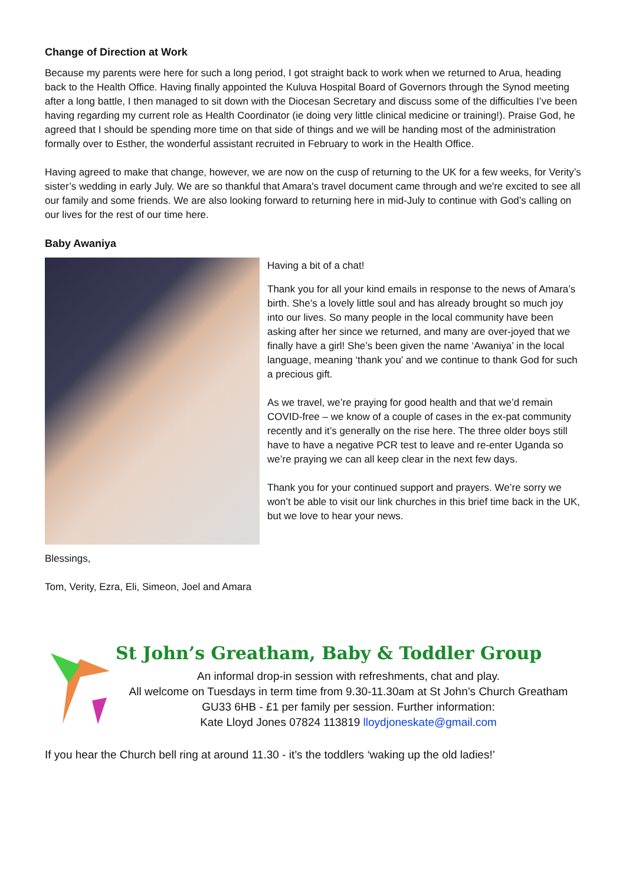Change of Direction at Work
Because my parents were here for such a long period, I got straight back to work when we returned to Arua, heading back to the Health Office. Having finally appointed the Kuluva Hospital Board of Governors through the Synod meeting after a long battle, I then managed to sit down with the Diocesan Secretary and discuss some of the difficulties I’ve been having regarding my current role as Health Coordinator (ie doing very little clinical medicine or training!). Praise God, he agreed that I should be spending more time on that side of things and we will be handing most of the administration formally over to Esther, the wonderful assistant recruited in February to work in the Health Office.
Having agreed to make that change, however, we are now on the cusp of returning to the UK for a few weeks, for Verity’s sister’s wedding in early July. We are so thankful that Amara's travel document came through and we're excited to see all our family and some friends. We are also looking forward to returning here in mid-July to continue with God’s calling on our lives for the rest of our time here.
Baby Awaniya
Having a bit of a chat!
Thank you for all your kind emails in response to the news of Amara’s birth. She’s a lovely little soul and has already brought so much joy into our lives. So many people in the local community have been asking after her since we returned, and many are over-joyed that we finally have a girl! She’s been given the name ‘Awaniya’ in the local language, meaning ‘thank you’ and we continue to thank God for such a precious gift.
As we travel, we’re praying for good health and that we’d remain COVID-free – we know of a couple of cases in the ex-pat community recently and it’s generally on the rise here. The three older boys still have to have a negative PCR test to leave and re-enter Uganda so we’re praying we can all keep clear in the next few days.
Thank you for your continued support and prayers. We’re sorry we won’t be able to visit our link churches in this brief time back in the UK, but we love to hear your news.
Blessings,
Tom, Verity, Ezra, Eli, Simeon, Joel and Amara
St John’s Greatham, Baby & Toddler Group
An informal drop-in session with refreshments, chat and play.
All welcome on Tuesdays in term time from 9.30-11.30am at St John’s Church Greatham
GU33 6HB - £1 per family per session. Further information:
Kate Lloyd Jones 07824 113819 lloydjoneskate@gmail.com
If you hear the Church bell ring at around 11.30 - it’s the toddlers ‘waking up the old ladies!’